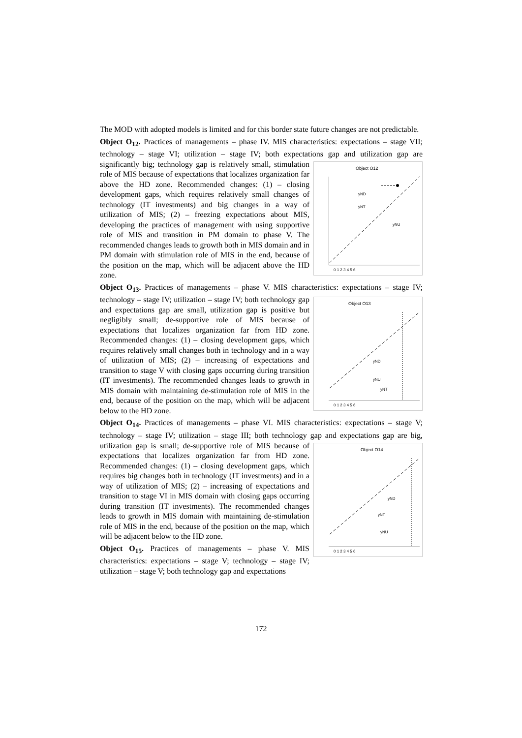The MOD with adopted models is limited and for this border state future changes are not predictable.
Object O<sub>12</sub>. Practices of managements – phase IV. MIS characteristics: expectations – stage VII; technology – stage VI; utilization – stage IV; both expectations gap and
Object O12
0 1 2 3 4 5 6
yND
yNT
yNU
utilization gap are significantly big; technology gap is relatively small, stimulation role of MIS because of expectations that localizes organization far above the HD zone. Recommended changes: (1) – closing development gaps, which requires relatively small changes of technology (IT investments) and big changes in a way of utilization of MIS; (2) – freezing expectations about MIS, developing the practices of management with using supportive role of MIS and transition in PM domain to phase V. The recommended changes leads to growth both in MIS domain and in PM domain with stimulation role of MIS in the end, because of the position on the map, which will be adjacent above the HD zone.
Object O<sub>13</sub>. Practices of managements – phase V. MIS characteristics: expectations – stage IV; technology – stage IV; utilization – stage IV; both
Object O13
0 1 2 3 4 5 6
yND
yNU
yNT
technology gap and expectations gap are small, utilization gap is positive but negligibly small; de-supportive role of MIS because of expectations that localizes organization far from HD zone. Recommended changes: (1) – closing development gaps, which requires relatively small changes both in technology and in a way of utilization of MIS; (2) – increasing of expectations and transition to stage V with closing gaps occurring during transition (IT investments). The recommended changes leads to growth in MIS domain with maintaining de-stimulation role of MIS in the end, because of the position on the map, which will be adjacent below to the HD zone.
Object O<sub>14</sub>. Practices of managements – phase VI. MIS characteristics: expectations – stage V; technology – stage IV; utilization – stage III; both technology gap and
Object O14
0 1 2 3 4 5 6
yND
yNT
yNU
expectations gap are big, utilization gap is small; de-supportive role of MIS because of expectations that localizes organization far from HD zone. Recommended changes: (1) – closing development gaps, which requires big changes both in technology (IT investments) and in a way of utilization of MIS; (2) – increasing of expectations and transition to stage VI in MIS domain with closing gaps occurring during transition (IT investments). The recommended changes leads to growth in MIS domain with maintaining de-stimulation role of MIS in the end, because of the position on the map, which will be adjacent below to the HD zone.
Object O<sub>15</sub>. Practices of managements – phase V. MIS characteristics: expectations – stage V; technology – stage IV; utilization – stage V; both technology gap and expectations
172